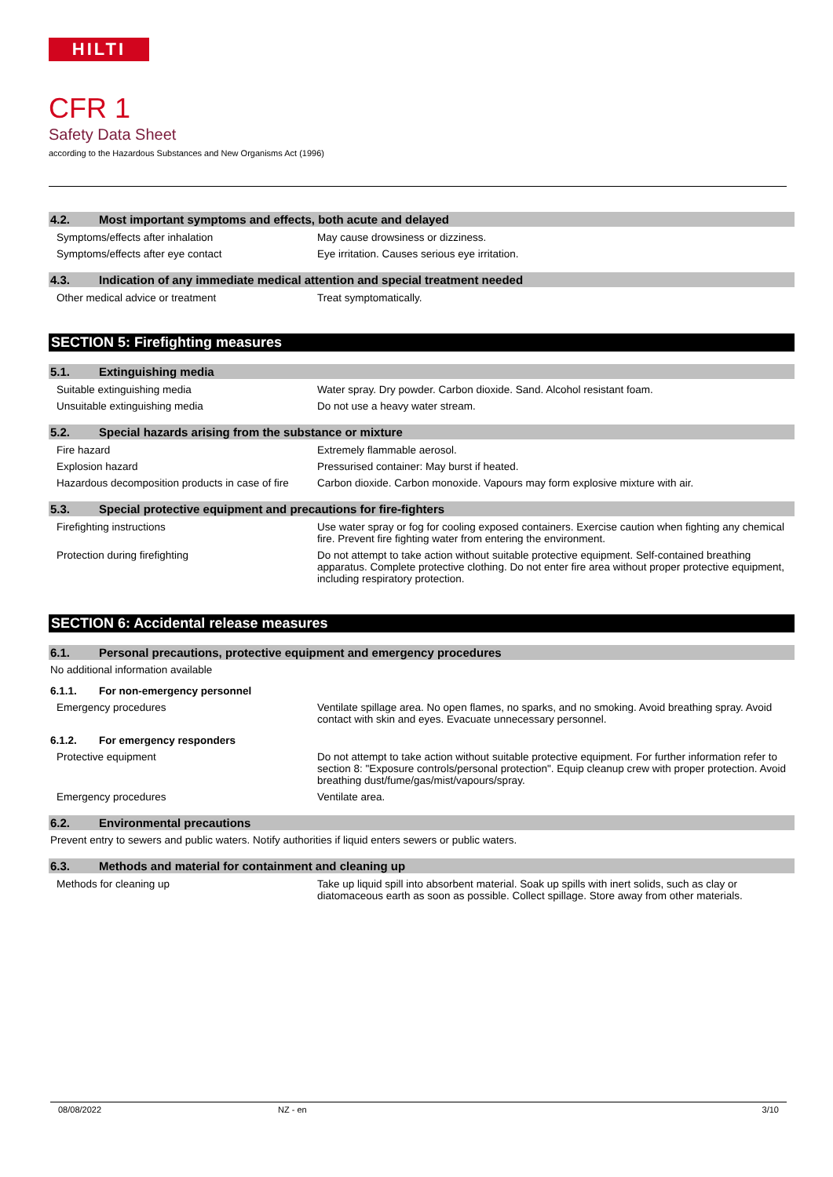HILTI
CFR 1
Safety Data Sheet
according to the Hazardous Substances and New Organisms Act (1996)
4.2. Most important symptoms and effects, both acute and delayed
Symptoms/effects after inhalation May cause drowsiness or dizziness.
Symptoms/effects after eye contact Eye irritation. Causes serious eye irritation.
4.3. Indication of any immediate medical attention and special treatment needed
Other medical advice or treatment Treat symptomatically.
SECTION 5: Firefighting measures
5.1. Extinguishing media
Suitable extinguishing media Water spray. Dry powder. Carbon dioxide. Sand. Alcohol resistant foam.
Unsuitable extinguishing media Do not use a heavy water stream.
5.2. Special hazards arising from the substance or mixture
Fire hazard Extremely flammable aerosol.
Explosion hazard Pressurised container: May burst if heated.
Hazardous decomposition products in case of fire
Carbon dioxide. Carbon monoxide. Vapours may form explosive mixture with air.
5.3. Special protective equipment and precautions for fire-fighters
Firefighting instructions Use water spray or fog for cooling exposed containers. Exercise caution when fighting any chemical fire. Prevent fire fighting water from entering the environment.
Protection during firefighting Do not attempt to take action without suitable protective equipment. Self-contained breathing apparatus. Complete protective clothing. Do not enter fire area without proper protective equipment, including respiratory protection.
SECTION 6: Accidental release measures
6.1. Personal precautions, protective equipment and emergency procedures
No additional information available
6.1.1. For non-emergency personnel
Emergency procedures Ventilate spillage area. No open flames, no sparks, and no smoking. Avoid breathing spray. Avoid contact with skin and eyes. Evacuate unnecessary personnel.
6.1.2. For emergency responders
Protective equipment Do not attempt to take action without suitable protective equipment. For further information refer to section 8: "Exposure controls/personal protection". Equip cleanup crew with proper protection. Avoid breathing dust/fume/gas/mist/vapours/spray.
Emergency procedures Ventilate area.
6.2. Environmental precautions
Prevent entry to sewers and public waters. Notify authorities if liquid enters sewers or public waters.
6.3. Methods and material for containment and cleaning up
Methods for cleaning up Take up liquid spill into absorbent material. Soak up spills with inert solids, such as clay or diatomaceous earth as soon as possible. Collect spillage. Store away from other materials.
08/08/2022 NZ - en 3/10